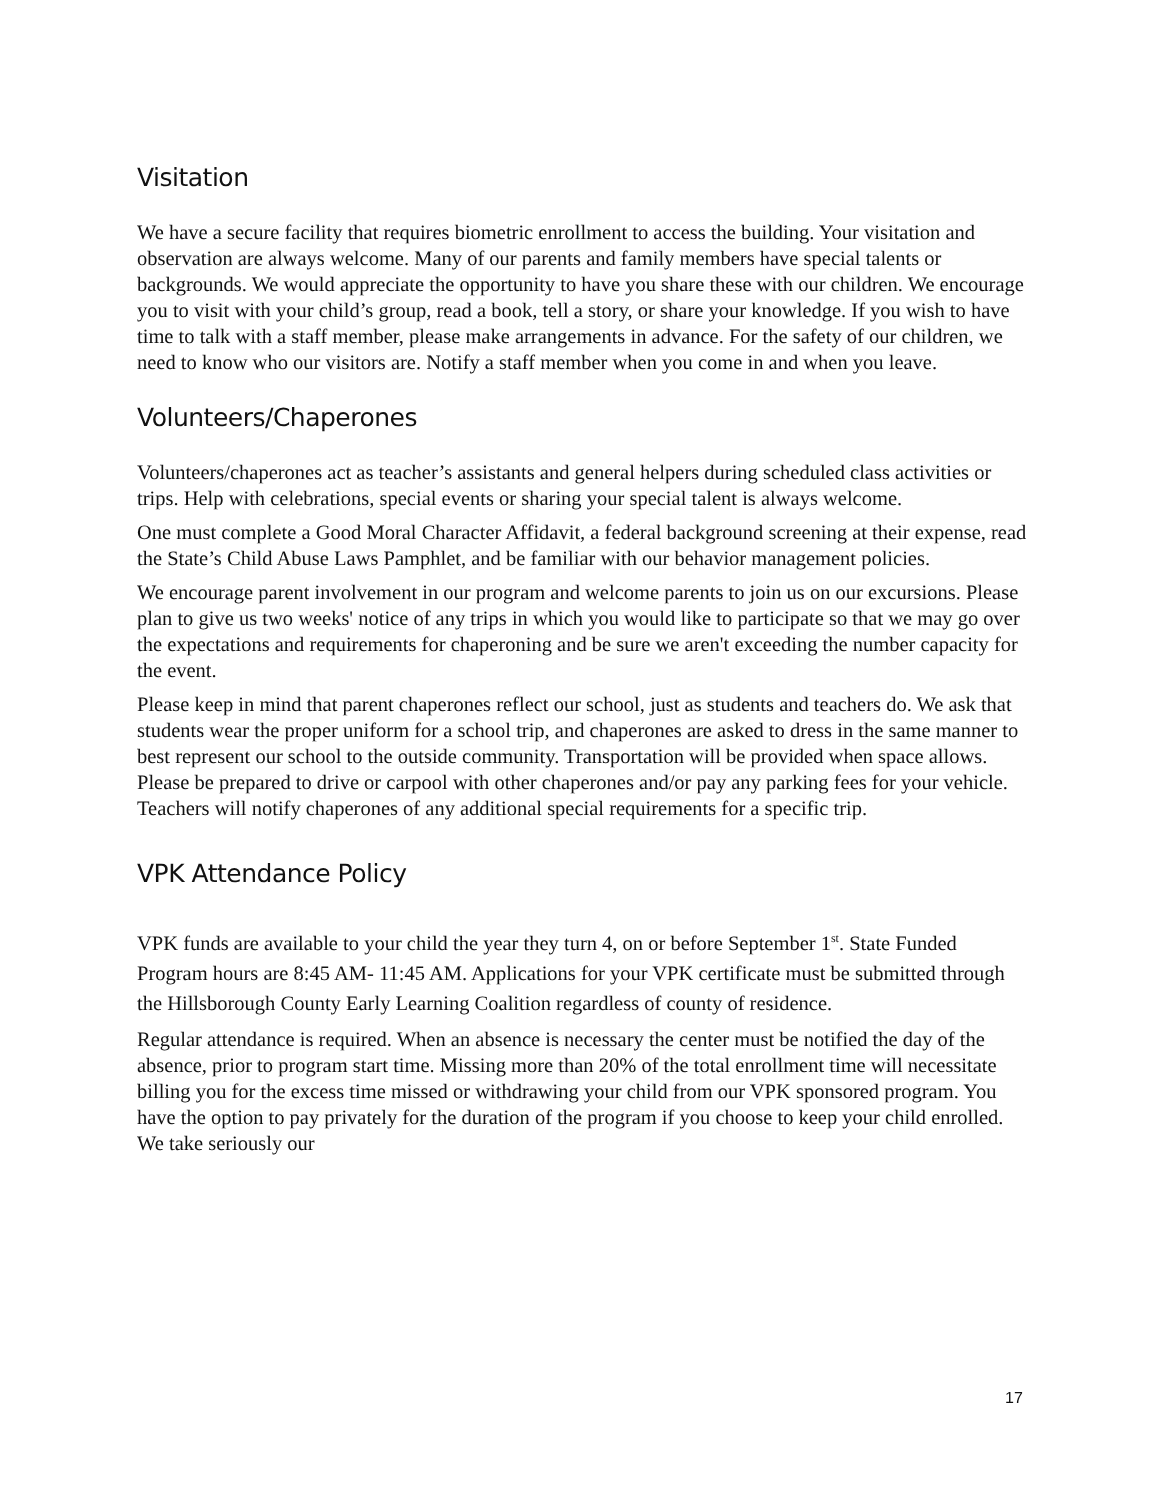Visitation
We have a secure facility that requires biometric enrollment to access the building. Your visitation and observation are always welcome. Many of our parents and family members have special talents or backgrounds. We would appreciate the opportunity to have you share these with our children. We encourage you to visit with your child’s group, read a book, tell a story, or share your knowledge. If you wish to have time to talk with a staff member, please make arrangements in advance. For the safety of our children, we need to know who our visitors are. Notify a staff member when you come in and when you leave.
Volunteers/Chaperones
Volunteers/chaperones act as teacher’s assistants and general helpers during scheduled class activities or trips. Help with celebrations, special events or sharing your special talent is always welcome.
One must complete a Good Moral Character Affidavit, a federal background screening at their expense, read the State’s Child Abuse Laws Pamphlet, and be familiar with our behavior management policies.
We encourage parent involvement in our program and welcome parents to join us on our excursions. Please plan to give us two weeks' notice of any trips in which you would like to participate so that we may go over the expectations and requirements for chaperoning and be sure we aren't exceeding the number capacity for the event.
Please keep in mind that parent chaperones reflect our school, just as students and teachers do. We ask that students wear the proper uniform for a school trip, and chaperones are asked to dress in the same manner to best represent our school to the outside community. Transportation will be provided when space allows. Please be prepared to drive or carpool with other chaperones and/or pay any parking fees for your vehicle. Teachers will notify chaperones of any additional special requirements for a specific trip.
VPK Attendance Policy
VPK funds are available to your child the year they turn 4, on or before September 1<sup>st</sup>. State Funded Program hours are 8:45 AM- 11:45 AM. Applications for your VPK certificate must be submitted through the Hillsborough County Early Learning Coalition regardless of county of residence.
Regular attendance is required. When an absence is necessary the center must be notified the day of the absence, prior to program start time. Missing more than 20% of the total enrollment time will necessitate billing you for the excess time missed or withdrawing your child from our VPK sponsored program. You have the option to pay privately for the duration of the program if you choose to keep your child enrolled. We take seriously our
17